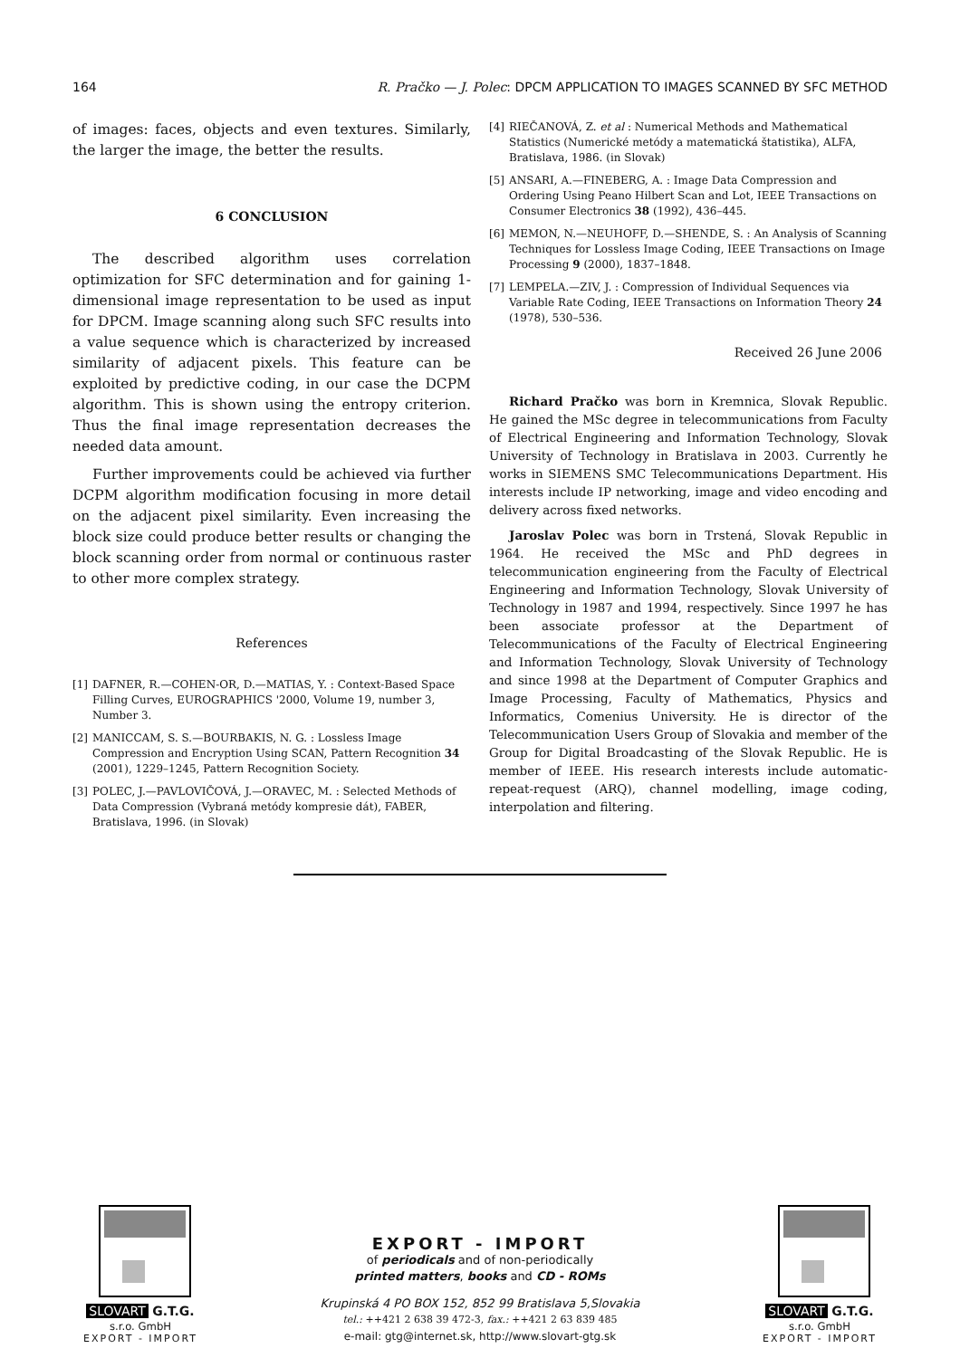164 R. Pračko — J. Polec: DPCM APPLICATION TO IMAGES SCANNED BY SFC METHOD
of images: faces, objects and even textures. Similarly, the larger the image, the better the results.
6 CONCLUSION
The described algorithm uses correlation optimization for SFC determination and for gaining 1-dimensional image representation to be used as input for DPCM. Image scanning along such SFC results into a value sequence which is characterized by increased similarity of adjacent pixels. This feature can be exploited by predictive coding, in our case the DCPM algorithm. This is shown using the entropy criterion. Thus the final image representation decreases the needed data amount.
Further improvements could be achieved via further DCPM algorithm modification focusing in more detail on the adjacent pixel similarity. Even increasing the block size could produce better results or changing the block scanning order from normal or continuous raster to other more complex strategy.
References
[1] DAFNER, R.—COHEN-OR, D.—MATIAS, Y. : Context-Based Space Filling Curves, EUROGRAPHICS '2000, Volume 19, number 3, Number 3.
[2] MANICCAM, S. S.—BOURBAKIS, N. G. : Lossless Image Compression and Encryption Using SCAN, Pattern Recognition 34 (2001), 1229–1245, Pattern Recognition Society.
[3] POLEC, J.—PAVLOVIČOVÁ, J.—ORAVEC, M. : Selected Methods of Data Compression (Vybraná metódy kompresie dát), FABER, Bratislava, 1996. (in Slovak)
[4] RIEČANOVÁ, Z. et al : Numerical Methods and Mathematical Statistics (Numerické metódy a matematická štatistika), ALFA, Bratislava, 1986. (in Slovak)
[5] ANSARI, A.—FINEBERG, A. : Image Data Compression and Ordering Using Peano Hilbert Scan and Lot, IEEE Transactions on Consumer Electronics 38 (1992), 436–445.
[6] MEMON, N.—NEUHOFF, D.—SHENDE, S. : An Analysis of Scanning Techniques for Lossless Image Coding, IEEE Transactions on Image Processing 9 (2000), 1837–1848.
[7] LEMPELA.—ZIV, J. : Compression of Individual Sequences via Variable Rate Coding, IEEE Transactions on Information Theory 24 (1978), 530–536.
Received 26 June 2006
Richard Pračko was born in Kremnica, Slovak Republic. He gained the MSc degree in telecommunications from Faculty of Electrical Engineering and Information Technology, Slovak University of Technology in Bratislava in 2003. Currently he works in SIEMENS SMC Telecommunications Department. His interests include IP networking, image and video encoding and delivery across fixed networks.
Jaroslav Polec was born in Trstená, Slovak Republic in 1964. He received the MSc and PhD degrees in telecommunication engineering from the Faculty of Electrical Engineering and Information Technology, Slovak University of Technology in 1987 and 1994, respectively. Since 1997 he has been associate professor at the Department of Telecommunications of the Faculty of Electrical Engineering and Information Technology, Slovak University of Technology and since 1998 at the Department of Computer Graphics and Image Processing, Faculty of Mathematics, Physics and Informatics, Comenius University. He is director of the Telecommunication Users Group of Slovakia and member of the Group for Digital Broadcasting of the Slovak Republic. He is member of IEEE. His research interests include automatic-repeat-request (ARQ), channel modelling, image coding, interpolation and filtering.
SLOVART G.T.G. s.r.o. GmbH
EXPORT - IMPORT
EXPORT - IMPORT
of periodicals and of non-periodically
printed matters, books and CD - ROMs
Krupinská 4 PO BOX 152, 852 99 Bratislava 5,Slovakia
tel.: ++421 2 638 39 472-3, fax.: ++421 2 63 839 485
e-mail: gtg@internet.sk, http://www.slovart-gtg.sk
SLOVART G.T.G. s.r.o. GmbH
EXPORT - IMPORT